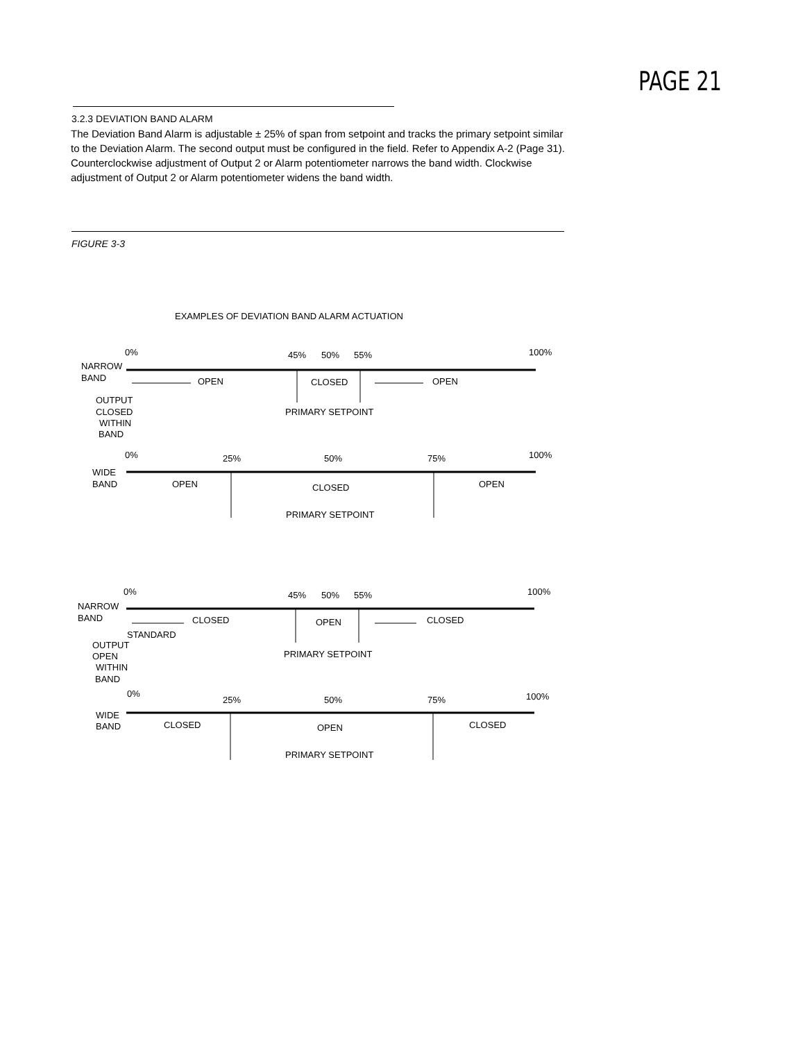PAGE 21
3.2.3 DEVIATION BAND ALARM
The Deviation Band Alarm is adjustable ± 25% of span from setpoint and tracks the primary setpoint similar to the Deviation Alarm. The second output must be configured in the field. Refer to Appendix A-2 (Page 31). Counterclockwise adjustment of Output 2 or Alarm potentiometer narrows the band width. Clockwise adjustment of Output 2 or Alarm potentiometer widens the band width.
FIGURE 3-3
EXAMPLES OF DEVIATION BAND ALARM ACTUATION
0%
45%
50%
55%
100%
NARROW
BAND
OPEN
CLOSED
OPEN
OUTPUT
CLOSED
WITHIN
BAND
PRIMARY SETPOINT
0%
25%
50%
75%
100%
WIDE
BAND
OPEN
CLOSED
OPEN
PRIMARY SETPOINT
0%
45%
50%
55%
100%
NARROW
BAND
CLOSED
OPEN
CLOSED
STANDARD
OUTPUT
OPEN
WITHIN
BAND
PRIMARY SETPOINT
0%
25%
50%
75%
100%
WIDE
BAND
CLOSED
OPEN
CLOSED
PRIMARY SETPOINT